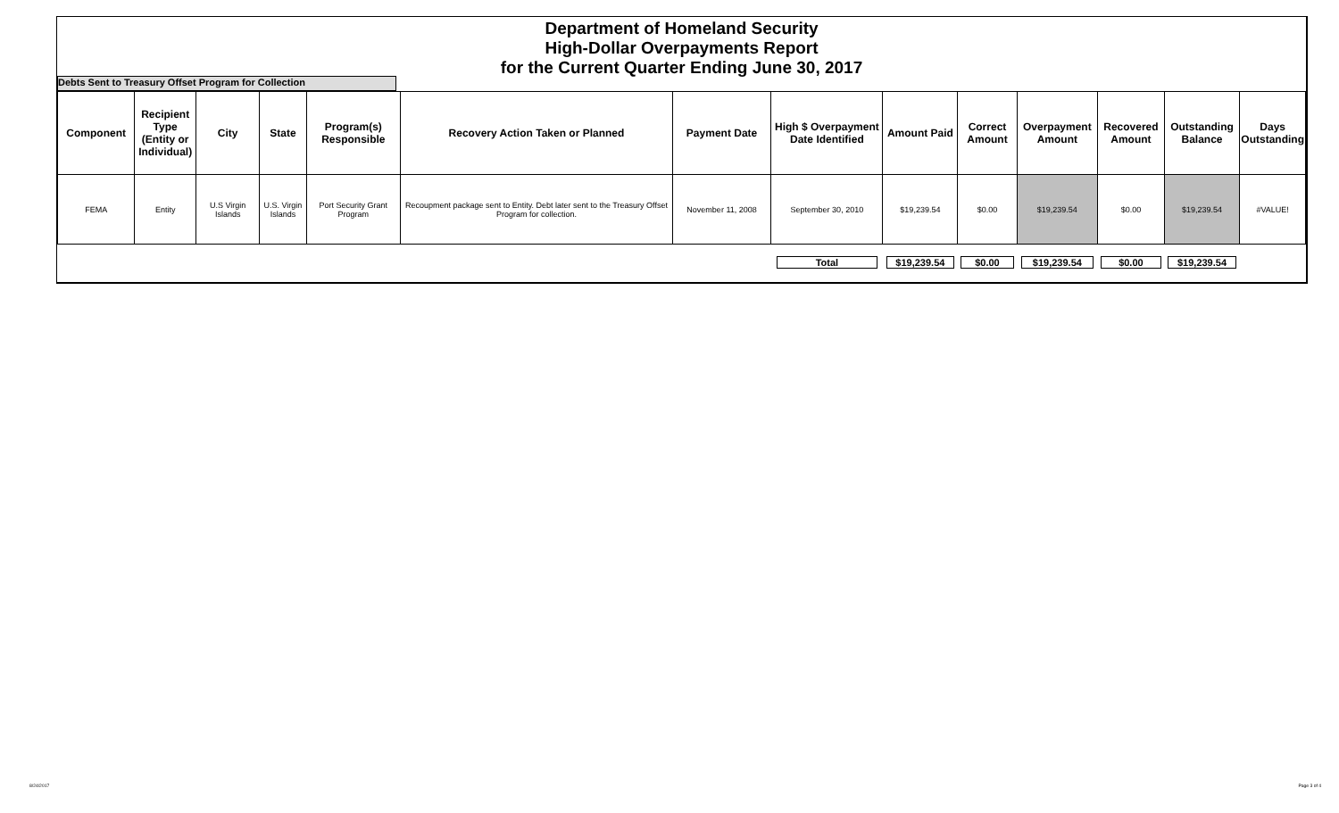Department of Homeland Security
High-Dollar Overpayments Report
for the Current Quarter Ending June 30, 2017
Debts Sent to Treasury Offset Program for Collection
| Component | Recipient Type (Entity or Individual) | City | State | Program(s) Responsible | Recovery Action Taken or Planned | Payment Date | High $ Overpayment Date Identified | Amount Paid | Correct Amount | Overpayment Amount | Recovered Amount | Outstanding Balance | Days Outstanding |
| --- | --- | --- | --- | --- | --- | --- | --- | --- | --- | --- | --- | --- | --- |
| FEMA | Entity | U.S Virgin Islands | U.S. Virgin Islands | Port Security Grant Program | Recoupment package sent to Entity. Debt later sent to the Treasury Offset Program for collection. | November 11, 2008 | September 30, 2010 | $19,239.54 | $0.00 | $19,239.54 | $0.00 | $19,239.54 | #VALUE! |
| | | | | | | | Total | $19,239.54 | $0.00 | $19,239.54 | $0.00 | $19,239.54 | |
8/24/2017 Page 3 of 4